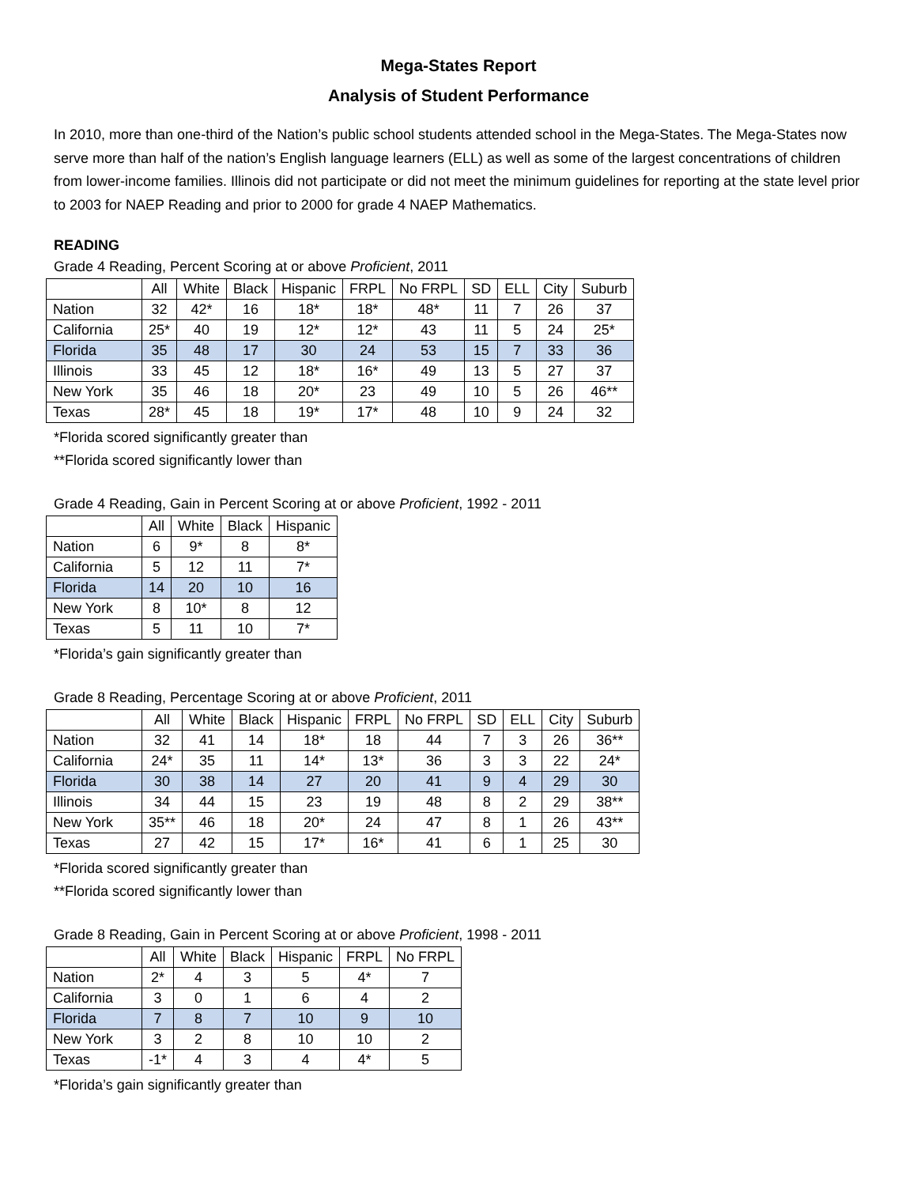Mega-States Report
Analysis of Student Performance
In 2010, more than one-third of the Nation’s public school students attended school in the Mega-States. The Mega-States now serve more than half of the nation’s English language learners (ELL) as well as some of the largest concentrations of children from lower-income families. Illinois did not participate or did not meet the minimum guidelines for reporting at the state level prior to 2003 for NAEP Reading and prior to 2000 for grade 4 NAEP Mathematics.
READING
Grade 4 Reading, Percent Scoring at or above Proficient, 2011
| | All | White | Black | Hispanic | FRPL | No FRPL | SD | ELL | City | Suburb |
| Nation | 32 | 42* | 16 | 18* | 18* | 48* | 11 | 7 | 26 | 37 |
| California | 25* | 40 | 19 | 12* | 12* | 43 | 11 | 5 | 24 | 25* |
| Florida | 35 | 48 | 17 | 30 | 24 | 53 | 15 | 7 | 33 | 36 |
| Illinois | 33 | 45 | 12 | 18* | 16* | 49 | 13 | 5 | 27 | 37 |
| New York | 35 | 46 | 18 | 20* | 23 | 49 | 10 | 5 | 26 | 46** |
| Texas | 28* | 45 | 18 | 19* | 17* | 48 | 10 | 9 | 24 | 32 |
*Florida scored significantly greater than
**Florida scored significantly lower than
Grade 4 Reading, Gain in Percent Scoring at or above Proficient, 1992 - 2011
| | All | White | Black | Hispanic |
| Nation | 6 | 9* | 8 | 8* |
| California | 5 | 12 | 11 | 7* |
| Florida | 14 | 20 | 10 | 16 |
| New York | 8 | 10* | 8 | 12 |
| Texas | 5 | 11 | 10 | 7* |
*Florida’s gain significantly greater than
Grade 8 Reading, Percentage Scoring at or above Proficient, 2011
| | All | White | Black | Hispanic | FRPL | No FRPL | SD | ELL | City | Suburb |
| Nation | 32 | 41 | 14 | 18* | 18 | 44 | 7 | 3 | 26 | 36** |
| California | 24* | 35 | 11 | 14* | 13* | 36 | 3 | 3 | 22 | 24* |
| Florida | 30 | 38 | 14 | 27 | 20 | 41 | 9 | 4 | 29 | 30 |
| Illinois | 34 | 44 | 15 | 23 | 19 | 48 | 8 | 2 | 29 | 38** |
| New York | 35** | 46 | 18 | 20* | 24 | 47 | 8 | 1 | 26 | 43** |
| Texas | 27 | 42 | 15 | 17* | 16* | 41 | 6 | 1 | 25 | 30 |
*Florida scored significantly greater than
**Florida scored significantly lower than
Grade 8 Reading, Gain in Percent Scoring at or above Proficient, 1998 - 2011
| | All | White | Black | Hispanic | FRPL | No FRPL |
| Nation | 2* | 4 | 3 | 5 | 4* | 7 |
| California | 3 | 0 | 1 | 6 | 4 | 2 |
| Florida | 7 | 8 | 7 | 10 | 9 | 10 |
| New York | 3 | 2 | 8 | 10 | 10 | 2 |
| Texas | -1* | 4 | 3 | 4 | 4* | 5 |
*Florida’s gain significantly greater than